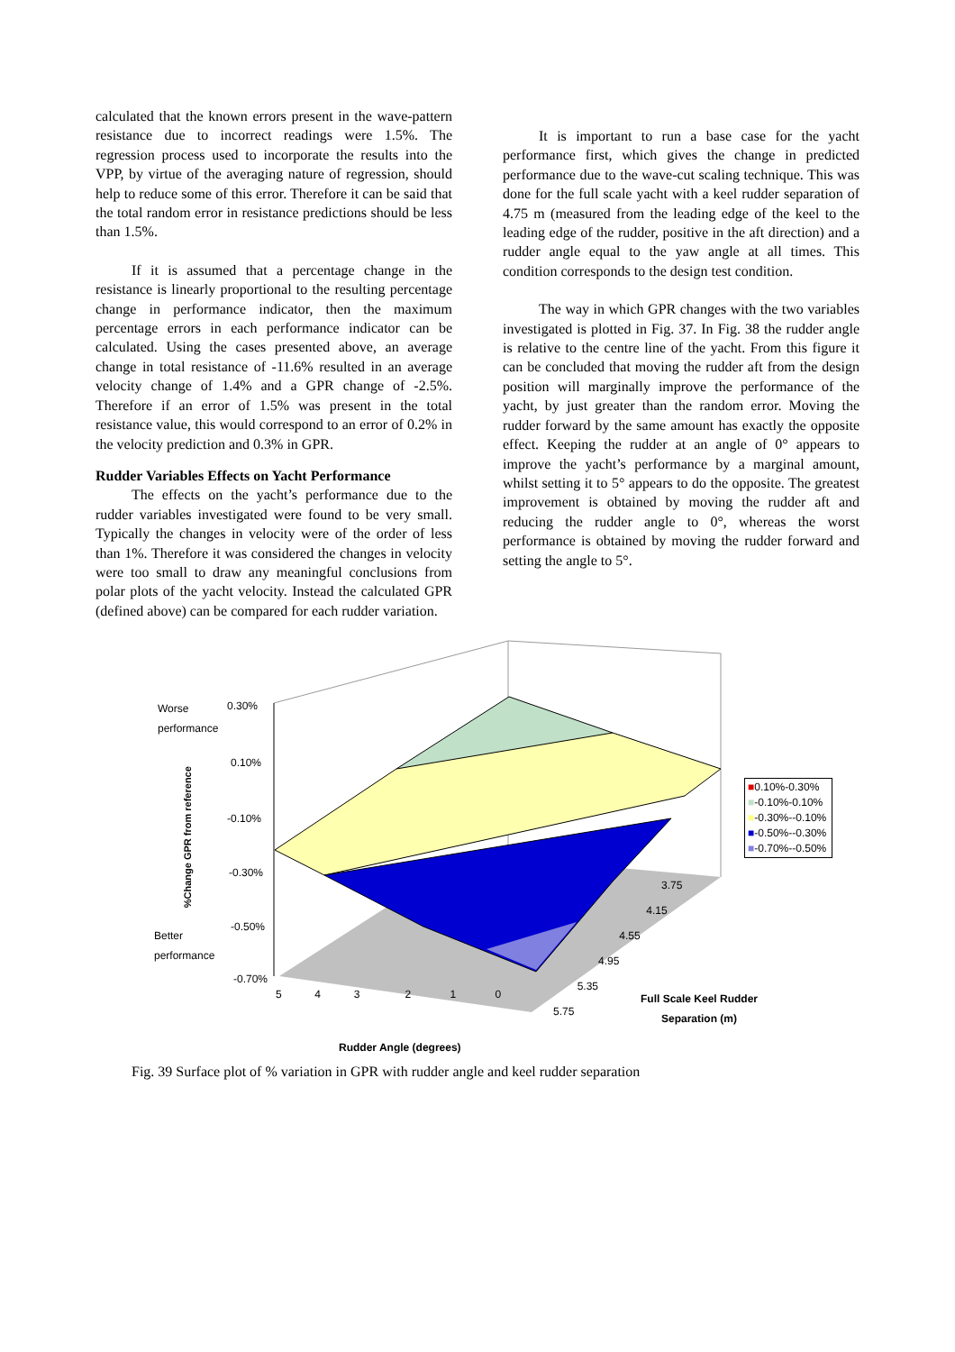calculated that the known errors present in the wave-pattern resistance due to incorrect readings were 1.5%. The regression process used to incorporate the results into the VPP, by virtue of the averaging nature of regression, should help to reduce some of this error. Therefore it can be said that the total random error in resistance predictions should be less than 1.5%.
If it is assumed that a percentage change in the resistance is linearly proportional to the resulting percentage change in performance indicator, then the maximum percentage errors in each performance indicator can be calculated. Using the cases presented above, an average change in total resistance of -11.6% resulted in an average velocity change of 1.4% and a GPR change of -2.5%. Therefore if an error of 1.5% was present in the total resistance value, this would correspond to an error of 0.2% in the velocity prediction and 0.3% in GPR.
Rudder Variables Effects on Yacht Performance
The effects on the yacht’s performance due to the rudder variables investigated were found to be very small. Typically the changes in velocity were of the order of less than 1%. Therefore it was considered the changes in velocity were too small to draw any meaningful conclusions from polar plots of the yacht velocity. Instead the calculated GPR (defined above) can be compared for each rudder variation.
It is important to run a base case for the yacht performance first, which gives the change in predicted performance due to the wave-cut scaling technique. This was done for the full scale yacht with a keel rudder separation of 4.75 m (measured from the leading edge of the keel to the leading edge of the rudder, positive in the aft direction) and a rudder angle equal to the yaw angle at all times. This condition corresponds to the design test condition.
The way in which GPR changes with the two variables investigated is plotted in Fig. 37. In Fig. 38 the rudder angle is relative to the centre line of the yacht. From this figure it can be concluded that moving the rudder aft from the design position will marginally improve the performance of the yacht, by just greater than the random error. Moving the rudder forward by the same amount has exactly the opposite effect. Keeping the rudder at an angle of 0° appears to improve the yacht’s performance by a marginal amount, whilst setting it to 5° appears to do the opposite. The greatest improvement is obtained by moving the rudder aft and reducing the rudder angle to 0°, whereas the worst performance is obtained by moving the rudder forward and setting the angle to 5°.
Worse
performance
Better
performance
0.30%
0.10%
-0.10%
-0.30%
-0.50%
-0.70%
%Change GPR from reference
5 4 3 2 1 0
Rudder Angle (degrees)
3.75
4.15
4.55
4.95
5.35
5.75
Full Scale Keel Rudder
Separation (m)
■0.10%-0.30%
■-0.10%-0.10%
■-0.30%--0.10%
■-0.50%--0.30%
■-0.70%--0.50%
Fig. 39 Surface plot of % variation in GPR with rudder angle and keel rudder separation